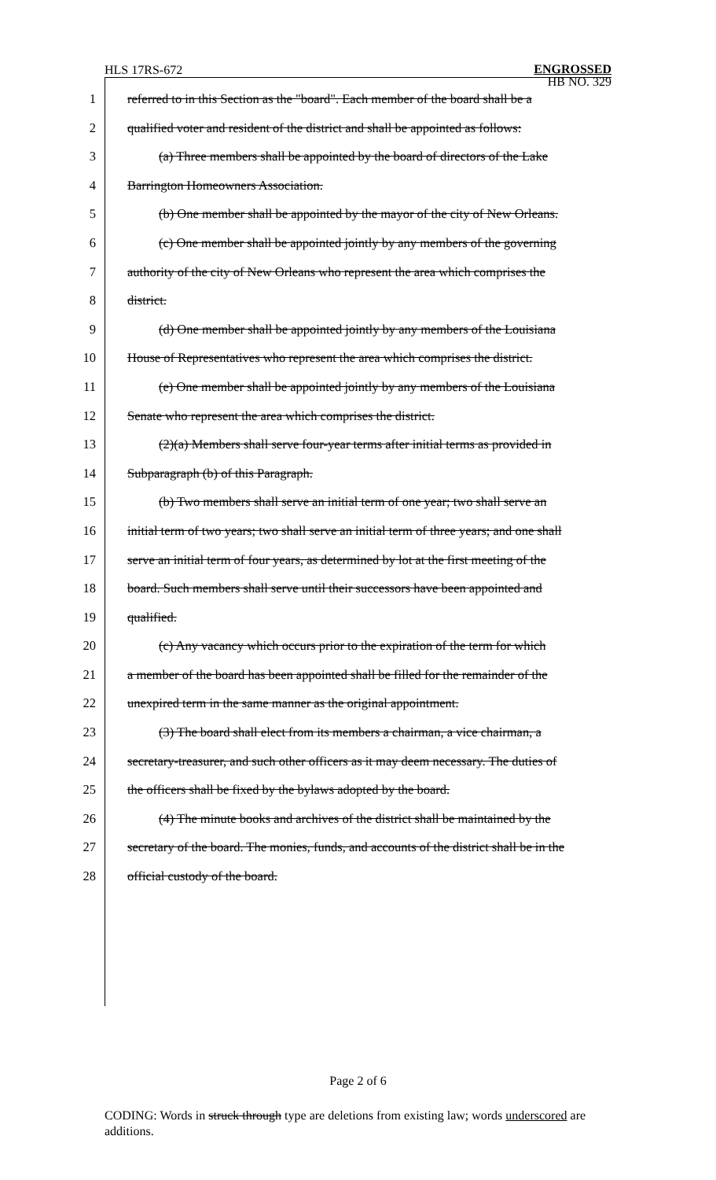HLS 17RS-672 ENGROSSED
HB NO. 329
1 referred to in this Section as the "board". Each member of the board shall be a
2 qualified voter and resident of the district and shall be appointed as follows:
3 (a) Three members shall be appointed by the board of directors of the Lake
4 Barrington Homeowners Association.
5 (b) One member shall be appointed by the mayor of the city of New Orleans.
6 (c) One member shall be appointed jointly by any members of the governing
7 authority of the city of New Orleans who represent the area which comprises the
8 district.
9 (d) One member shall be appointed jointly by any members of the Louisiana
10 House of Representatives who represent the area which comprises the district.
11 (e) One member shall be appointed jointly by any members of the Louisiana
12 Senate who represent the area which comprises the district.
13 (2)(a) Members shall serve four-year terms after initial terms as provided in
14 Subparagraph (b) of this Paragraph.
15 (b) Two members shall serve an initial term of one year; two shall serve an
16 initial term of two years; two shall serve an initial term of three years; and one shall
17 serve an initial term of four years, as determined by lot at the first meeting of the
18 board. Such members shall serve until their successors have been appointed and
19 qualified.
20 (c) Any vacancy which occurs prior to the expiration of the term for which
21 a member of the board has been appointed shall be filled for the remainder of the
22 unexpired term in the same manner as the original appointment.
23 (3) The board shall elect from its members a chairman, a vice chairman, a
24 secretary-treasurer, and such other officers as it may deem necessary. The duties of
25 the officers shall be fixed by the bylaws adopted by the board.
26 (4) The minute books and archives of the district shall be maintained by the
27 secretary of the board. The monies, funds, and accounts of the district shall be in the
28 official custody of the board.
Page 2 of 6
CODING: Words in struck through type are deletions from existing law; words underscored are additions.